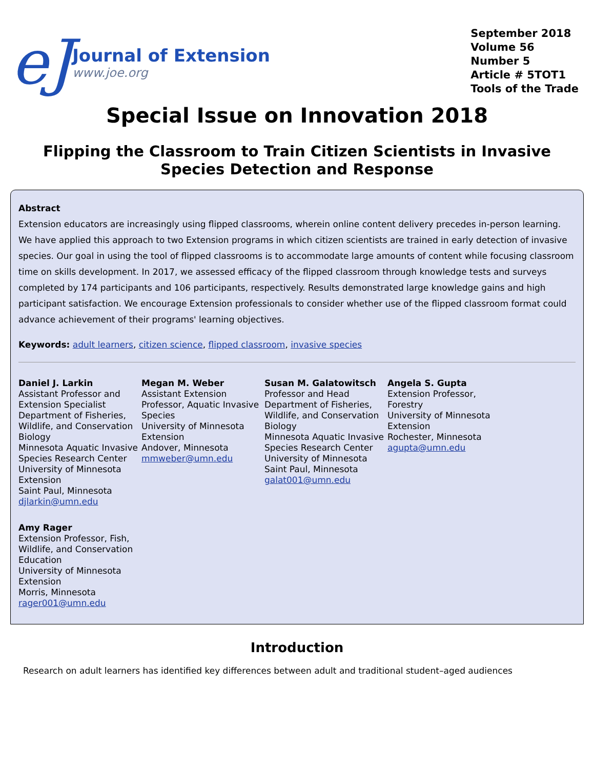eJ
Journal of Extension
www.joe.org
September 2018
Volume 56
Number 5
Article # 5TOT1
Tools of the Trade
Special Issue on Innovation 2018
Flipping the Classroom to Train Citizen Scientists in Invasive Species Detection and Response
Abstract
Extension educators are increasingly using flipped classrooms, wherein online content delivery precedes in-person learning. We have applied this approach to two Extension programs in which citizen scientists are trained in early detection of invasive species. Our goal in using the tool of flipped classrooms is to accommodate large amounts of content while focusing classroom time on skills development. In 2017, we assessed efficacy of the flipped classroom through knowledge tests and surveys completed by 174 participants and 106 participants, respectively. Results demonstrated large knowledge gains and high participant satisfaction. We encourage Extension professionals to consider whether use of the flipped classroom format could advance achievement of their programs' learning objectives.
Keywords: adult learners, citizen science, flipped classroom, invasive species
Daniel J. Larkin
Assistant Professor and Extension Specialist
Department of Fisheries, Wildlife, and Conservation Biology
Minnesota Aquatic Invasive Species Research Center
University of Minnesota Extension
Saint Paul, Minnesota
djlarkin@umn.edu
Megan M. Weber
Assistant Extension Professor, Aquatic Invasive Species
University of Minnesota Extension
Andover, Minnesota
mmweber@umn.edu
Susan M. Galatowitsch
Professor and Head
Department of Fisheries, Wildlife, and Conservation Biology
Minnesota Aquatic Invasive Species Research Center
University of Minnesota
Saint Paul, Minnesota
galat001@umn.edu
Angela S. Gupta
Extension Professor, Forestry
University of Minnesota Extension
Rochester, Minnesota
agupta@umn.edu
Amy Rager
Extension Professor, Fish, Wildlife, and Conservation Education
University of Minnesota Extension
Morris, Minnesota
rager001@umn.edu
Introduction
Research on adult learners has identified key differences between adult and traditional student–aged audiences